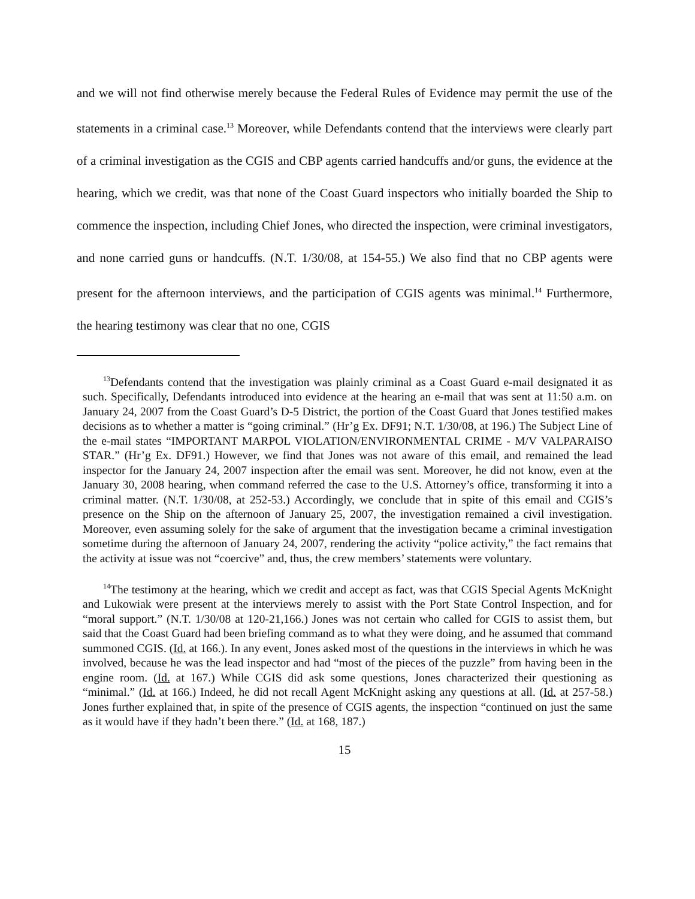and we will not find otherwise merely because the Federal Rules of Evidence may permit the use of the statements in a criminal case.<sup>13</sup> Moreover, while Defendants contend that the interviews were clearly part of a criminal investigation as the CGIS and CBP agents carried handcuffs and/or guns, the evidence at the hearing, which we credit, was that none of the Coast Guard inspectors who initially boarded the Ship to commence the inspection, including Chief Jones, who directed the inspection, were criminal investigators, and none carried guns or handcuffs. (N.T. 1/30/08, at 154-55.) We also find that no CBP agents were present for the afternoon interviews, and the participation of CGIS agents was minimal.<sup>14</sup> Furthermore, the hearing testimony was clear that no one, CGIS
<sup>13</sup> Defendants contend that the investigation was plainly criminal as a Coast Guard e-mail designated it as such. Specifically, Defendants introduced into evidence at the hearing an e-mail that was sent at 11:50 a.m. on January 24, 2007 from the Coast Guard’s D-5 District, the portion of the Coast Guard that Jones testified makes decisions as to whether a matter is “going criminal.” (Hr’g Ex. DF91; N.T. 1/30/08, at 196.) The Subject Line of the e-mail states “IMPORTANT MARPOL VIOLATION/ENVIRONMENTAL CRIME - M/V VALPARAISO STAR.” (Hr’g Ex. DF91.) However, we find that Jones was not aware of this email, and remained the lead inspector for the January 24, 2007 inspection after the email was sent. Moreover, he did not know, even at the January 30, 2008 hearing, when command referred the case to the U.S. Attorney’s office, transforming it into a criminal matter. (N.T. 1/30/08, at 252-53.) Accordingly, we conclude that in spite of this email and CGIS’s presence on the Ship on the afternoon of January 25, 2007, the investigation remained a civil investigation. Moreover, even assuming solely for the sake of argument that the investigation became a criminal investigation sometime during the afternoon of January 24, 2007, rendering the activity “police activity,” the fact remains that the activity at issue was not “coercive” and, thus, the crew members’ statements were voluntary.
<sup>14</sup> The testimony at the hearing, which we credit and accept as fact, was that CGIS Special Agents McKnight and Lukowiak were present at the interviews merely to assist with the Port State Control Inspection, and for “moral support.” (N.T. 1/30/08 at 120-21,166.) Jones was not certain who called for CGIS to assist them, but said that the Coast Guard had been briefing command as to what they were doing, and he assumed that command summoned CGIS. (Id. at 166.). In any event, Jones asked most of the questions in the interviews in which he was involved, because he was the lead inspector and had “most of the pieces of the puzzle” from having been in the engine room. (Id. at 167.) While CGIS did ask some questions, Jones characterized their questioning as “minimal.” (Id. at 166.) Indeed, he did not recall Agent McKnight asking any questions at all. (Id. at 257-58.) Jones further explained that, in spite of the presence of CGIS agents, the inspection “continued on just the same as it would have if they hadn’t been there.” (Id. at 168, 187.)
15